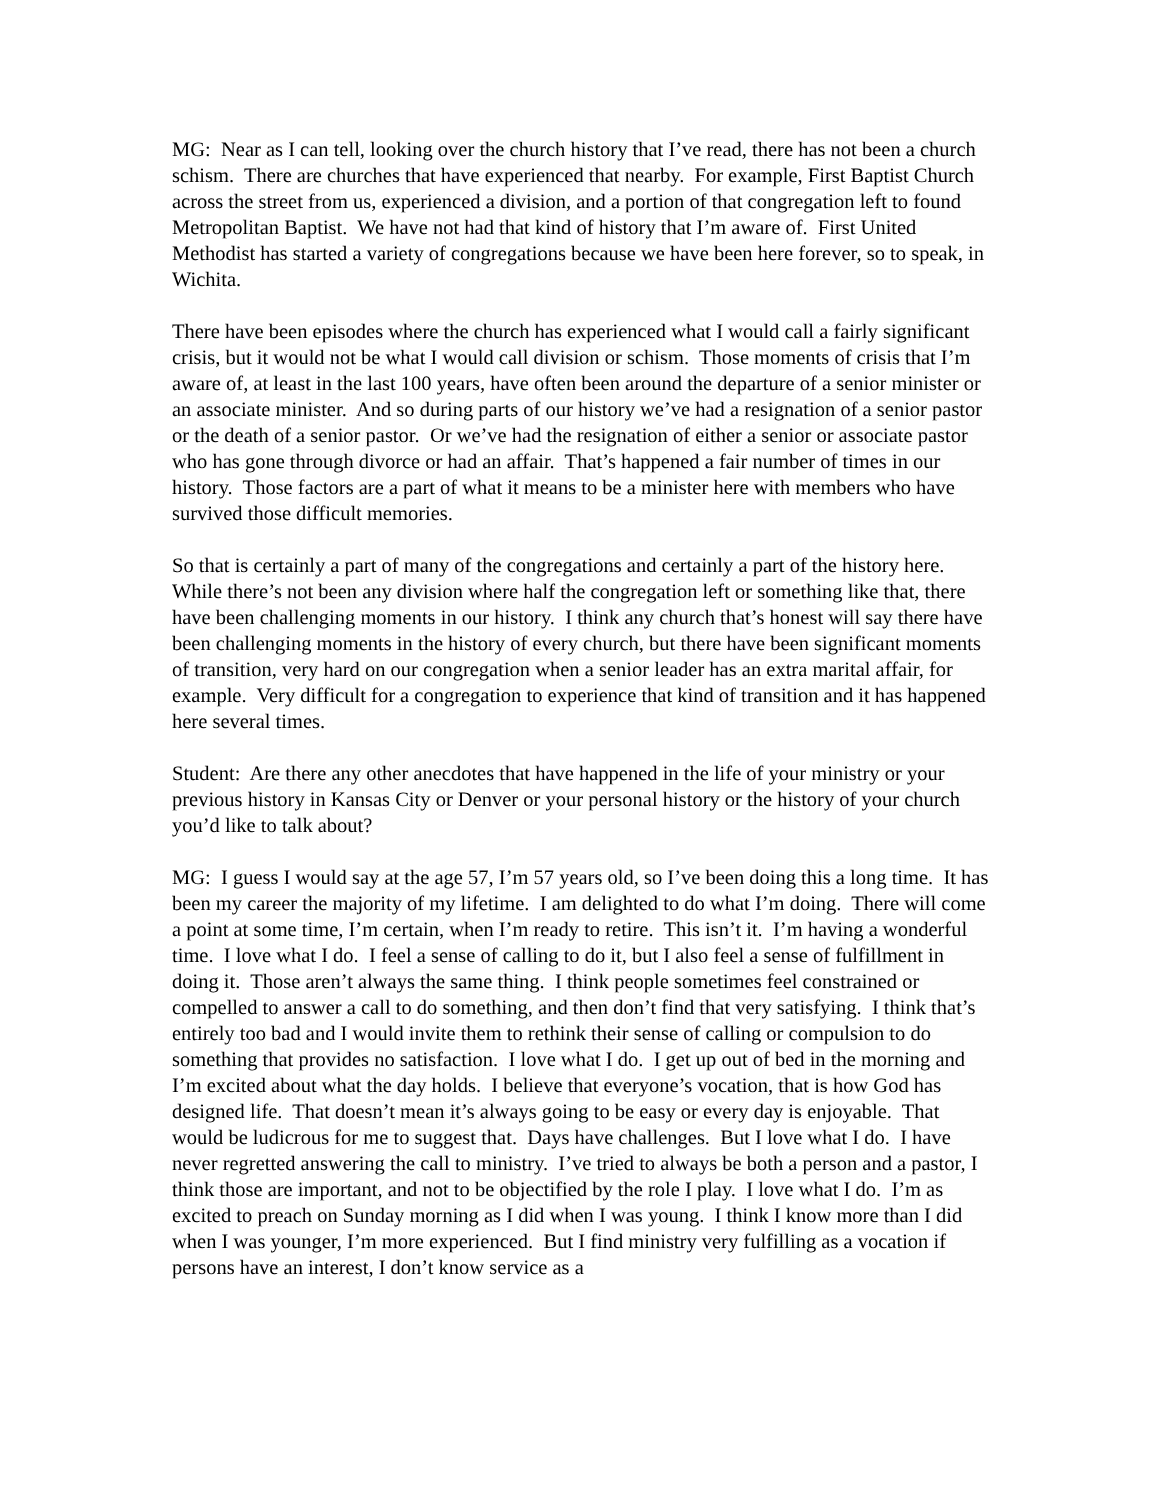MG: Near as I can tell, looking over the church history that I’ve read, there has not been a church schism. There are churches that have experienced that nearby. For example, First Baptist Church across the street from us, experienced a division, and a portion of that congregation left to found Metropolitan Baptist. We have not had that kind of history that I’m aware of. First United Methodist has started a variety of congregations because we have been here forever, so to speak, in Wichita.
There have been episodes where the church has experienced what I would call a fairly significant crisis, but it would not be what I would call division or schism. Those moments of crisis that I’m aware of, at least in the last 100 years, have often been around the departure of a senior minister or an associate minister. And so during parts of our history we’ve had a resignation of a senior pastor or the death of a senior pastor. Or we’ve had the resignation of either a senior or associate pastor who has gone through divorce or had an affair. That’s happened a fair number of times in our history. Those factors are a part of what it means to be a minister here with members who have survived those difficult memories.
So that is certainly a part of many of the congregations and certainly a part of the history here. While there’s not been any division where half the congregation left or something like that, there have been challenging moments in our history. I think any church that’s honest will say there have been challenging moments in the history of every church, but there have been significant moments of transition, very hard on our congregation when a senior leader has an extra marital affair, for example. Very difficult for a congregation to experience that kind of transition and it has happened here several times.
Student: Are there any other anecdotes that have happened in the life of your ministry or your previous history in Kansas City or Denver or your personal history or the history of your church you’d like to talk about?
MG: I guess I would say at the age 57, I’m 57 years old, so I’ve been doing this a long time. It has been my career the majority of my lifetime. I am delighted to do what I’m doing. There will come a point at some time, I’m certain, when I’m ready to retire. This isn’t it. I’m having a wonderful time. I love what I do. I feel a sense of calling to do it, but I also feel a sense of fulfillment in doing it. Those aren’t always the same thing. I think people sometimes feel constrained or compelled to answer a call to do something, and then don’t find that very satisfying. I think that’s entirely too bad and I would invite them to rethink their sense of calling or compulsion to do something that provides no satisfaction. I love what I do. I get up out of bed in the morning and I’m excited about what the day holds. I believe that everyone’s vocation, that is how God has designed life. That doesn’t mean it’s always going to be easy or every day is enjoyable. That would be ludicrous for me to suggest that. Days have challenges. But I love what I do. I have never regretted answering the call to ministry. I’ve tried to always be both a person and a pastor, I think those are important, and not to be objectified by the role I play. I love what I do. I’m as excited to preach on Sunday morning as I did when I was young. I think I know more than I did when I was younger, I’m more experienced. But I find ministry very fulfilling as a vocation if persons have an interest, I don’t know service as a